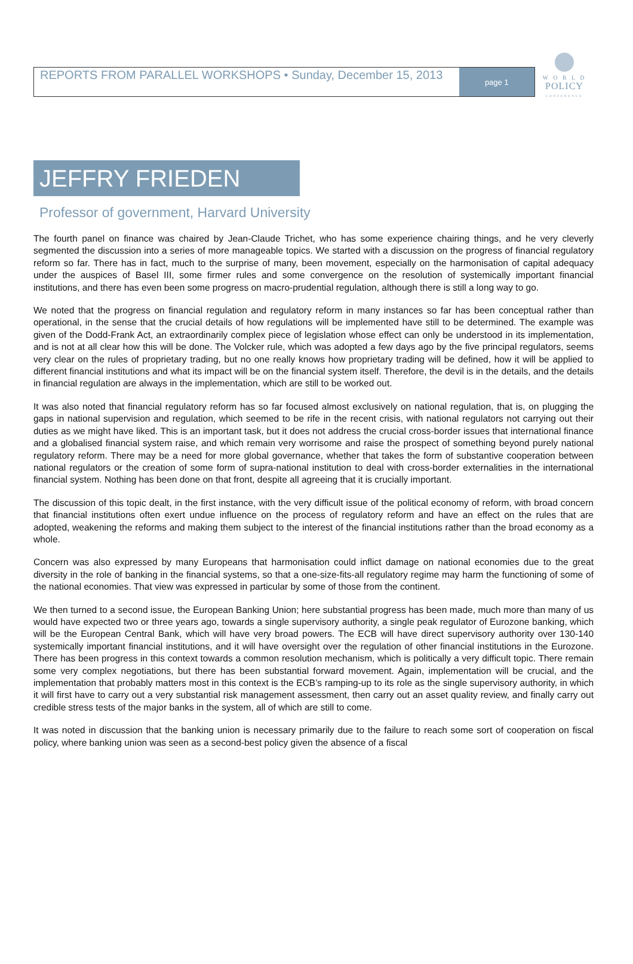W O R L D
POLICY
CONFERENCE
REPORTS FROM PARALLEL WORKSHOPS • Sunday, December 15, 2013
page 1
JEFFRY FRIEDEN
Professor of government, Harvard University
The fourth panel on finance was chaired by Jean-Claude Trichet, who has some experience chairing things, and he very cleverly segmented the discussion into a series of more manageable topics. We started with a discussion on the progress of financial regulatory reform so far. There has in fact, much to the surprise of many, been movement, especially on the harmonisation of capital adequacy under the auspices of Basel III, some firmer rules and some convergence on the resolution of systemically important financial institutions, and there has even been some progress on macro-prudential regulation, although there is still a long way to go.
We noted that the progress on financial regulation and regulatory reform in many instances so far has been conceptual rather than operational, in the sense that the crucial details of how regulations will be implemented have still to be determined. The example was given of the Dodd-Frank Act, an extraordinarily complex piece of legislation whose effect can only be understood in its implementation, and is not at all clear how this will be done. The Volcker rule, which was adopted a few days ago by the five principal regulators, seems very clear on the rules of proprietary trading, but no one really knows how proprietary trading will be defined, how it will be applied to different financial institutions and what its impact will be on the financial system itself. Therefore, the devil is in the details, and the details in financial regulation are always in the implementation, which are still to be worked out.
It was also noted that financial regulatory reform has so far focused almost exclusively on national regulation, that is, on plugging the gaps in national supervision and regulation, which seemed to be rife in the recent crisis, with national regulators not carrying out their duties as we might have liked. This is an important task, but it does not address the crucial cross-border issues that international finance and a globalised financial system raise, and which remain very worrisome and raise the prospect of something beyond purely national regulatory reform. There may be a need for more global governance, whether that takes the form of substantive cooperation between national regulators or the creation of some form of supra-national institution to deal with cross-border externalities in the international financial system. Nothing has been done on that front, despite all agreeing that it is crucially important.
The discussion of this topic dealt, in the first instance, with the very difficult issue of the political economy of reform, with broad concern that financial institutions often exert undue influence on the process of regulatory reform and have an effect on the rules that are adopted, weakening the reforms and making them subject to the interest of the financial institutions rather than the broad economy as a whole.
Concern was also expressed by many Europeans that harmonisation could inflict damage on national economies due to the great diversity in the role of banking in the financial systems, so that a one-size-fits-all regulatory regime may harm the functioning of some of the national economies. That view was expressed in particular by some of those from the continent.
We then turned to a second issue, the European Banking Union; here substantial progress has been made, much more than many of us would have expected two or three years ago, towards a single supervisory authority, a single peak regulator of Eurozone banking, which will be the European Central Bank, which will have very broad powers. The ECB will have direct supervisory authority over 130-140 systemically important financial institutions, and it will have oversight over the regulation of other financial institutions in the Eurozone. There has been progress in this context towards a common resolution mechanism, which is politically a very difficult topic. There remain some very complex negotiations, but there has been substantial forward movement. Again, implementation will be crucial, and the implementation that probably matters most in this context is the ECB’s ramping-up to its role as the single supervisory authority, in which it will first have to carry out a very substantial risk management assessment, then carry out an asset quality review, and finally carry out credible stress tests of the major banks in the system, all of which are still to come.
It was noted in discussion that the banking union is necessary primarily due to the failure to reach some sort of cooperation on fiscal policy, where banking union was seen as a second-best policy given the absence of a fiscal